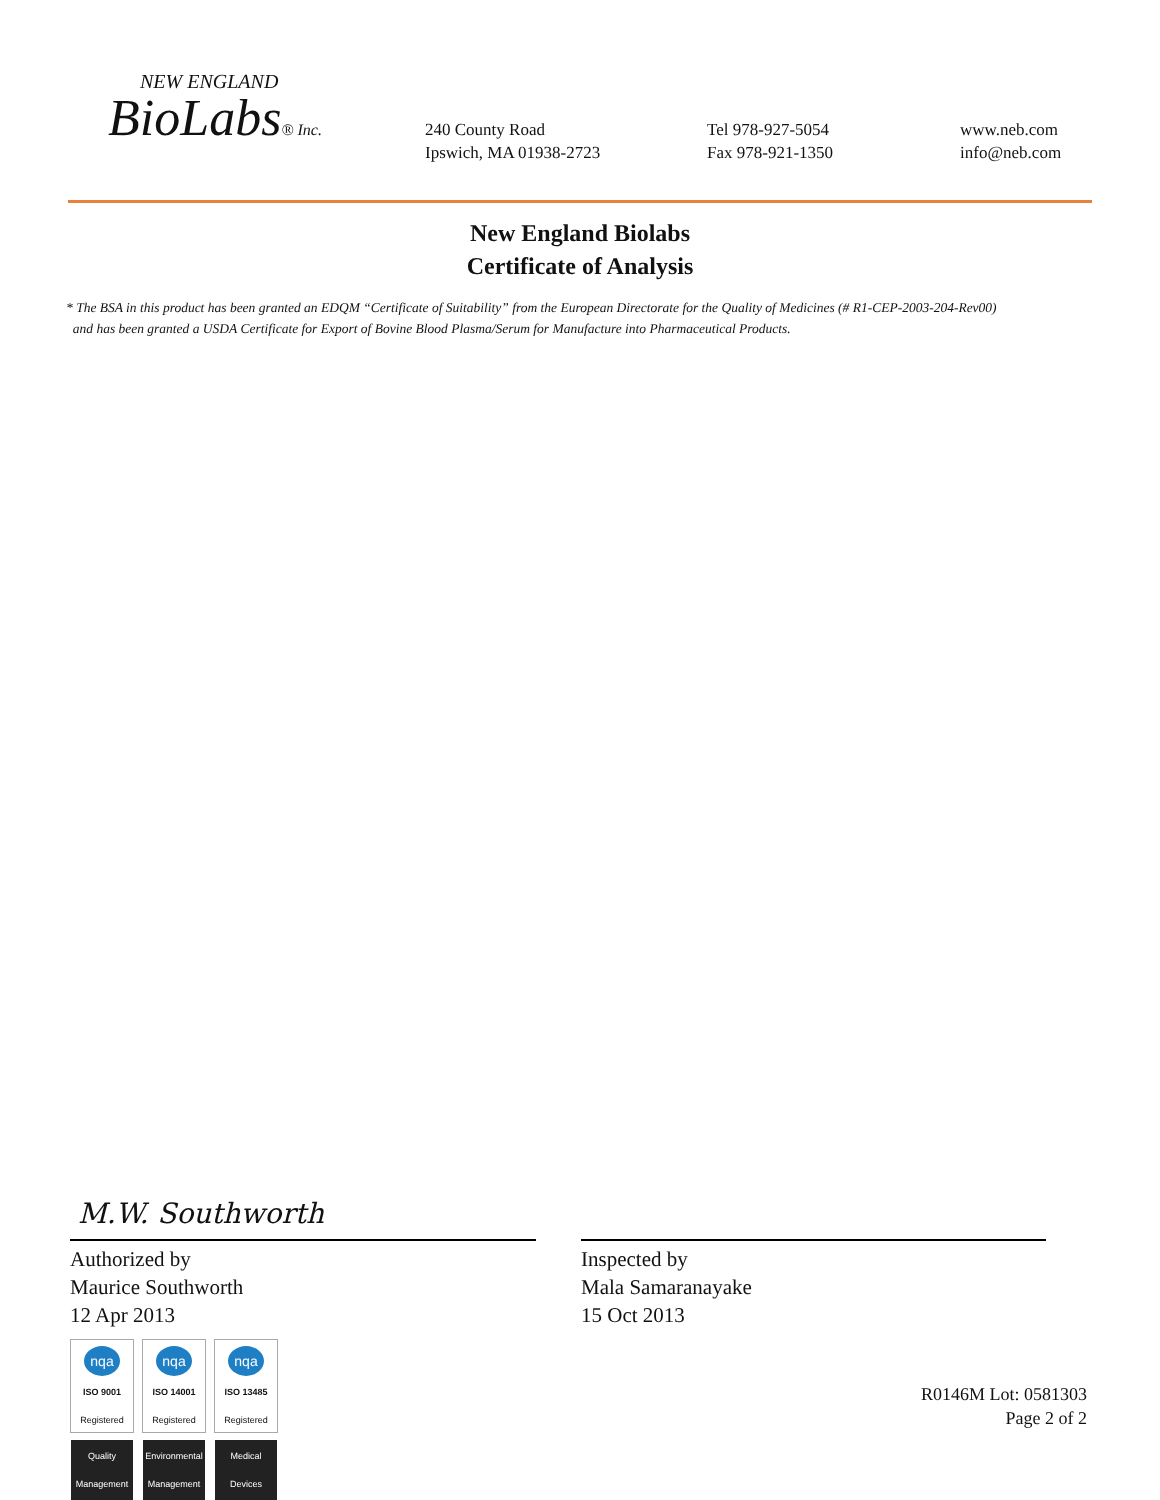NEW ENGLAND
BioLabs® Inc.
240 County Road
Ipswich, MA 01938-2723
Tel 978-927-5054
Fax 978-921-1350
www.neb.com
info@neb.com
New England Biolabs
Certificate of Analysis
* The BSA in this product has been granted an EDQM “Certificate of Suitability” from the European Directorate for the Quality of Medicines (# R1-CEP-2003-204-Rev00)
and has been granted a USDA Certificate for Export of Bovine Blood Plasma/Serum for Manufacture into Pharmaceutical Products.
M.W. Southworth
Authorized by
Maurice Southworth
12 Apr 2013
nqa
ISO 9001
Registered
Quality Management
nqa
ISO 14001
Registered
Environmental Management
nqa
ISO 13485
Registered
Medical Devices
Inspected by
Mala Samaranayake
15 Oct 2013
R0146M Lot: 0581303
Page 2 of 2